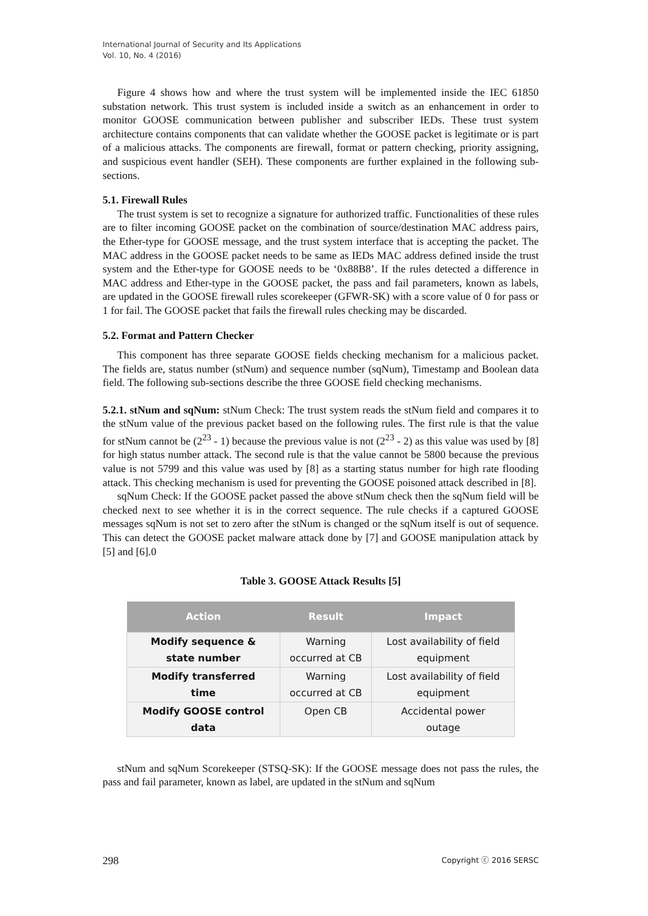International Journal of Security and Its Applications
Vol. 10, No. 4 (2016)
Figure 4 shows how and where the trust system will be implemented inside the IEC 61850 substation network. This trust system is included inside a switch as an enhancement in order to monitor GOOSE communication between publisher and subscriber IEDs. These trust system architecture contains components that can validate whether the GOOSE packet is legitimate or is part of a malicious attacks. The components are firewall, format or pattern checking, priority assigning, and suspicious event handler (SEH). These components are further explained in the following sub-sections.
5.1. Firewall Rules
The trust system is set to recognize a signature for authorized traffic. Functionalities of these rules are to filter incoming GOOSE packet on the combination of source/destination MAC address pairs, the Ether-type for GOOSE message, and the trust system interface that is accepting the packet. The MAC address in the GOOSE packet needs to be same as IEDs MAC address defined inside the trust system and the Ether-type for GOOSE needs to be ‘0x88B8’. If the rules detected a difference in MAC address and Ether-type in the GOOSE packet, the pass and fail parameters, known as labels, are updated in the GOOSE firewall rules scorekeeper (GFWR-SK) with a score value of 0 for pass or 1 for fail. The GOOSE packet that fails the firewall rules checking may be discarded.
5.2. Format and Pattern Checker
This component has three separate GOOSE fields checking mechanism for a malicious packet. The fields are, status number (stNum) and sequence number (sqNum), Timestamp and Boolean data field. The following sub-sections describe the three GOOSE field checking mechanisms.
5.2.1. stNum and sqNum: stNum Check: The trust system reads the stNum field and compares it to the stNum value of the previous packet based on the following rules. The first rule is that the value for stNum cannot be (2<sup>23</sup> - 1) because the previous value is not (2<sup>23</sup> - 2) as this value was used by [8] for high status number attack. The second rule is that the value cannot be 5800 because the previous value is not 5799 and this value was used by [8] as a starting status number for high rate flooding attack. This checking mechanism is used for preventing the GOOSE poisoned attack described in [8].
sqNum Check: If the GOOSE packet passed the above stNum check then the sqNum field will be checked next to see whether it is in the correct sequence. The rule checks if a captured GOOSE messages sqNum is not set to zero after the stNum is changed or the sqNum itself is out of sequence. This can detect the GOOSE packet malware attack done by [7] and GOOSE manipulation attack by [5] and [6].0
Table 3. GOOSE Attack Results [5]
| Action | Result | Impact |
| --- | --- | --- |
| Modify sequence & state number | Warning occurred at CB | Lost availability of field equipment |
| Modify transferred time | Warning occurred at CB | Lost availability of field equipment |
| Modify GOOSE control data | Open CB | Accidental power outage |
stNum and sqNum Scorekeeper (STSQ-SK): If the GOOSE message does not pass the rules, the pass and fail parameter, known as label, are updated in the stNum and sqNum
298 Copyright ⓒ 2016 SERSC